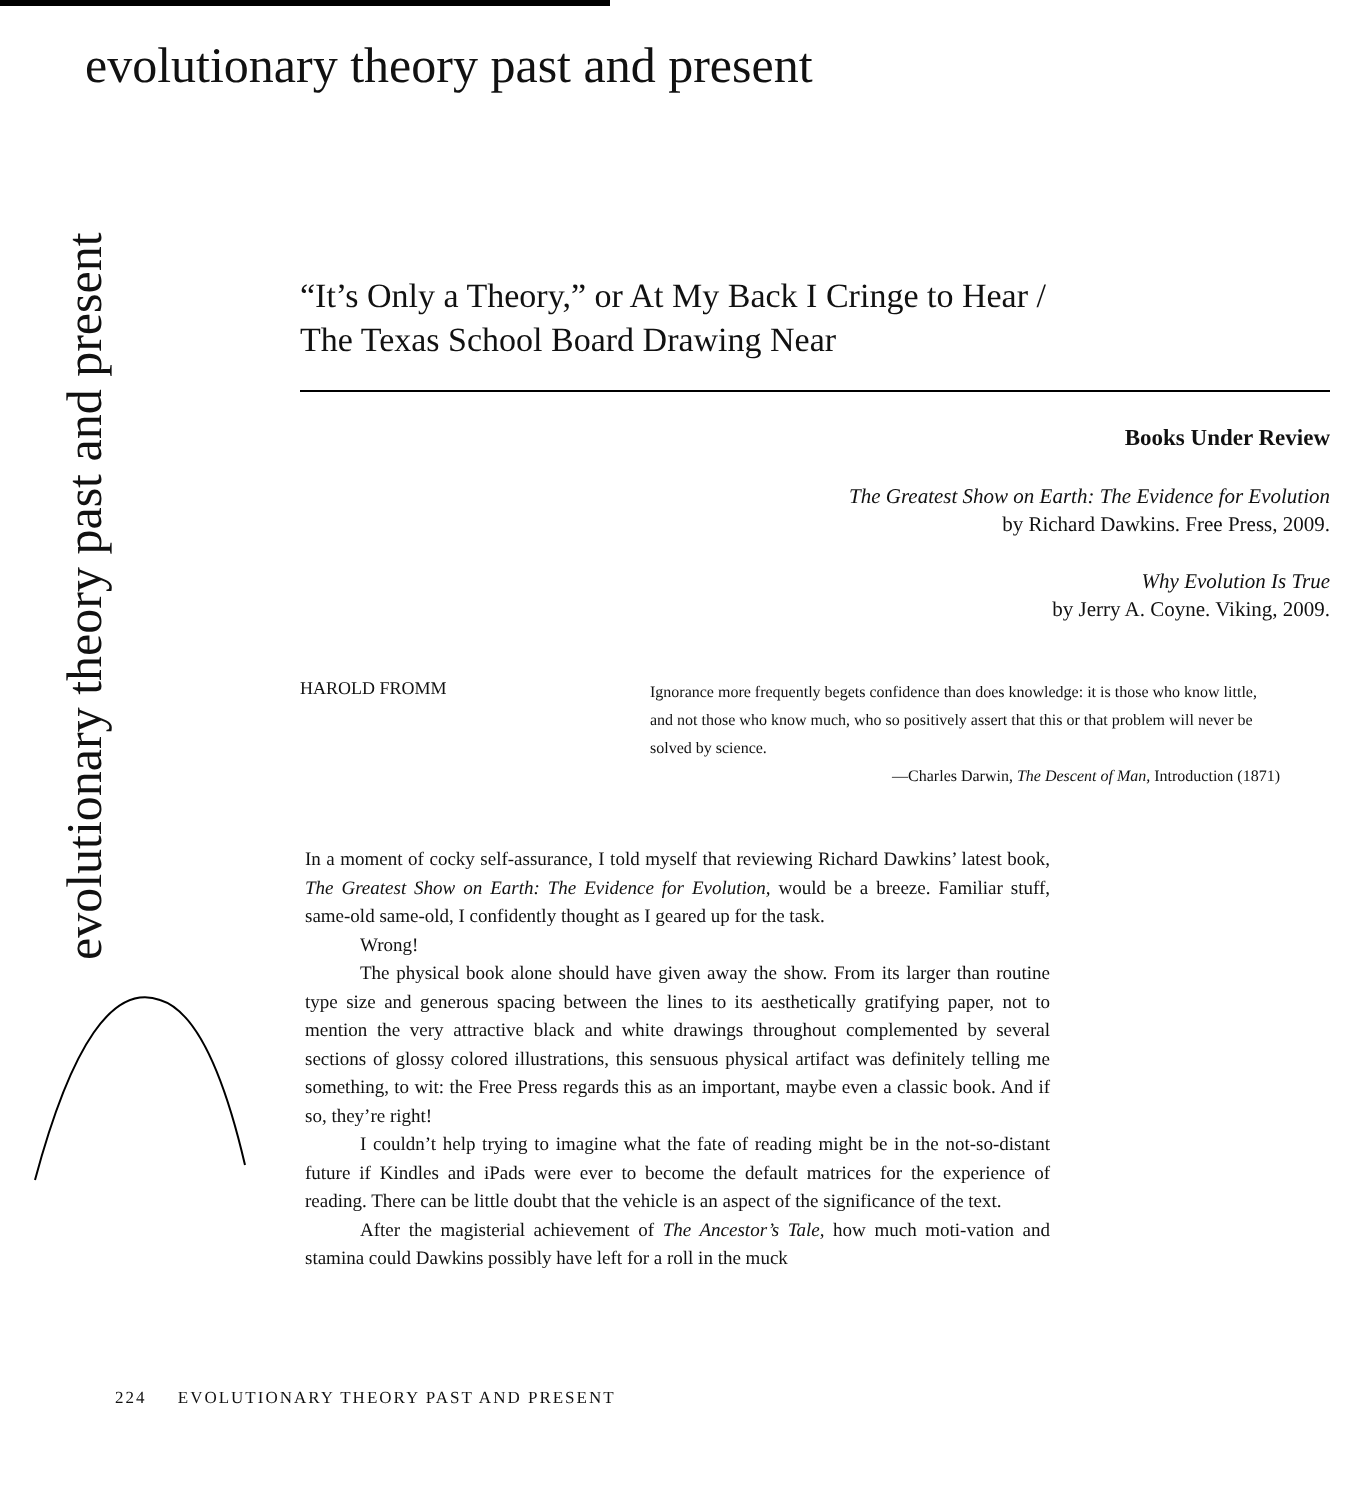evolutionary theory past and present
evolutionary theory past and present
“It’s Only a Theory,” or At My Back I Cringe to Hear /
The Texas School Board Drawing Near
Books Under Review
The Greatest Show on Earth: The Evidence for Evolution
by Richard Dawkins. Free Press, 2009.
Why Evolution Is True
by Jerry A. Coyne. Viking, 2009.
HAROLD FROMM
Ignorance more frequently begets confidence than does knowledge: it is those who know little, and not those who know much, who so positively assert that this or that problem will never be solved by science.
—Charles Darwin, The Descent of Man, Introduction (1871)
In a moment of cocky self-assurance, I told myself that reviewing Richard Dawkins’ latest book, The Greatest Show on Earth: The Evidence for Evolution, would be a breeze. Familiar stuff, same-old same-old, I confidently thought as I geared up for the task.
Wrong!
The physical book alone should have given away the show. From its larger than routine type size and generous spacing between the lines to its aesthetically gratifying paper, not to mention the very attractive black and white drawings throughout complemented by several sections of glossy colored illustrations, this sensuous physical artifact was definitely telling me something, to wit: the Free Press regards this as an important, maybe even a classic book. And if so, they’re right!
I couldn’t help trying to imagine what the fate of reading might be in the not-so-distant future if Kindles and iPads were ever to become the default matrices for the experience of reading. There can be little doubt that the vehicle is an aspect of the significance of the text.
After the magisterial achievement of The Ancestor’s Tale, how much moti-vation and stamina could Dawkins possibly have left for a roll in the muck
224 EVOLUTIONARY THEORY PAST AND PRESENT